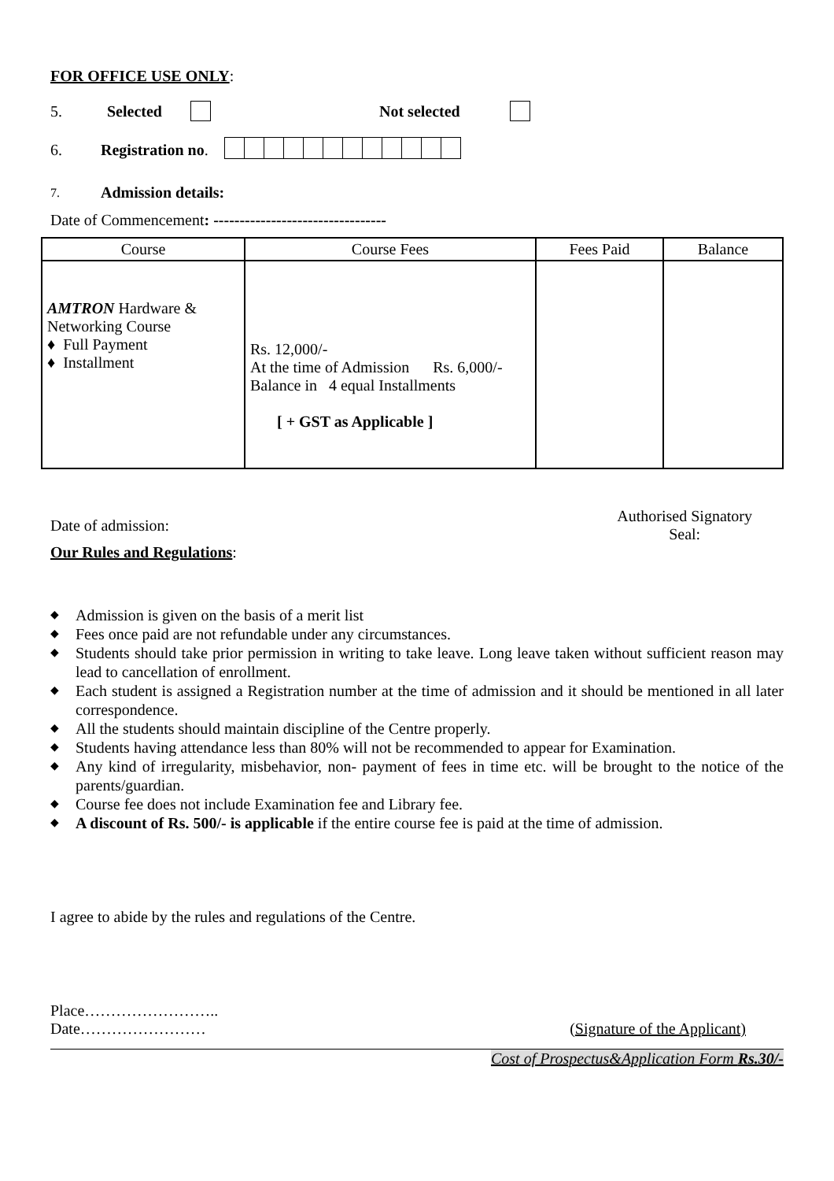FOR OFFICE USE ONLY:
5. Selected Not selected
6. Registration no.
7. Admission details:
Date of Commencement: ---------------------------------
| Course | Course Fees | Fees Paid | Balance |
| --- | --- | --- | --- |
| AMTRON Hardware & Networking Course ♦ Full Payment ♦ Installment | Rs. 12,000/- At the time of Admission Rs. 6,000/- Balance in 4 equal Installments [ + GST as Applicable ] | | |
Date of admission: Authorised Signatory
Seal:
Our Rules and Regulations:
◆ Admission is given on the basis of a merit list
◆ Fees once paid are not refundable under any circumstances.
◆ Students should take prior permission in writing to take leave. Long leave taken without sufficient reason may lead to cancellation of enrollment.
◆ Each student is assigned a Registration number at the time of admission and it should be mentioned in all later correspondence.
◆ All the students should maintain discipline of the Centre properly.
◆ Students having attendance less than 80% will not be recommended to appear for Examination.
◆ Any kind of irregularity, misbehavior, non- payment of fees in time etc. will be brought to the notice of the parents/guardian.
◆ Course fee does not include Examination fee and Library fee.
◆ A discount of Rs. 500/- is applicable if the entire course fee is paid at the time of admission.
I agree to abide by the rules and regulations of the Centre.
Place……………………..
Date…………………… (Signature of the Applicant)
Cost of Prospectus&Application Form Rs.30/-